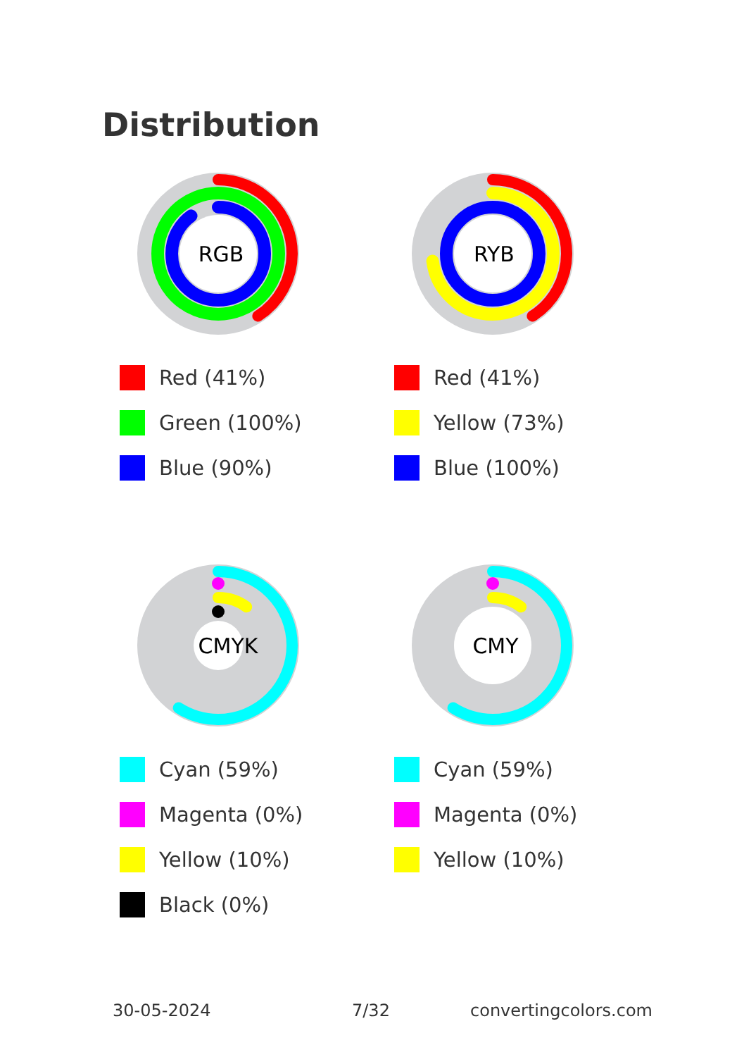Distribution
RGB
Red (41%)
Green (100%)
Blue (90%)
RYB
Red (41%)
Yellow (73%)
Blue (100%)
CMYK
Cyan (59%)
Magenta (0%)
Yellow (10%)
Black (0%)
CMY
Cyan (59%)
Magenta (0%)
Yellow (10%)
30-05-2024 7/32 convertingcolors.com